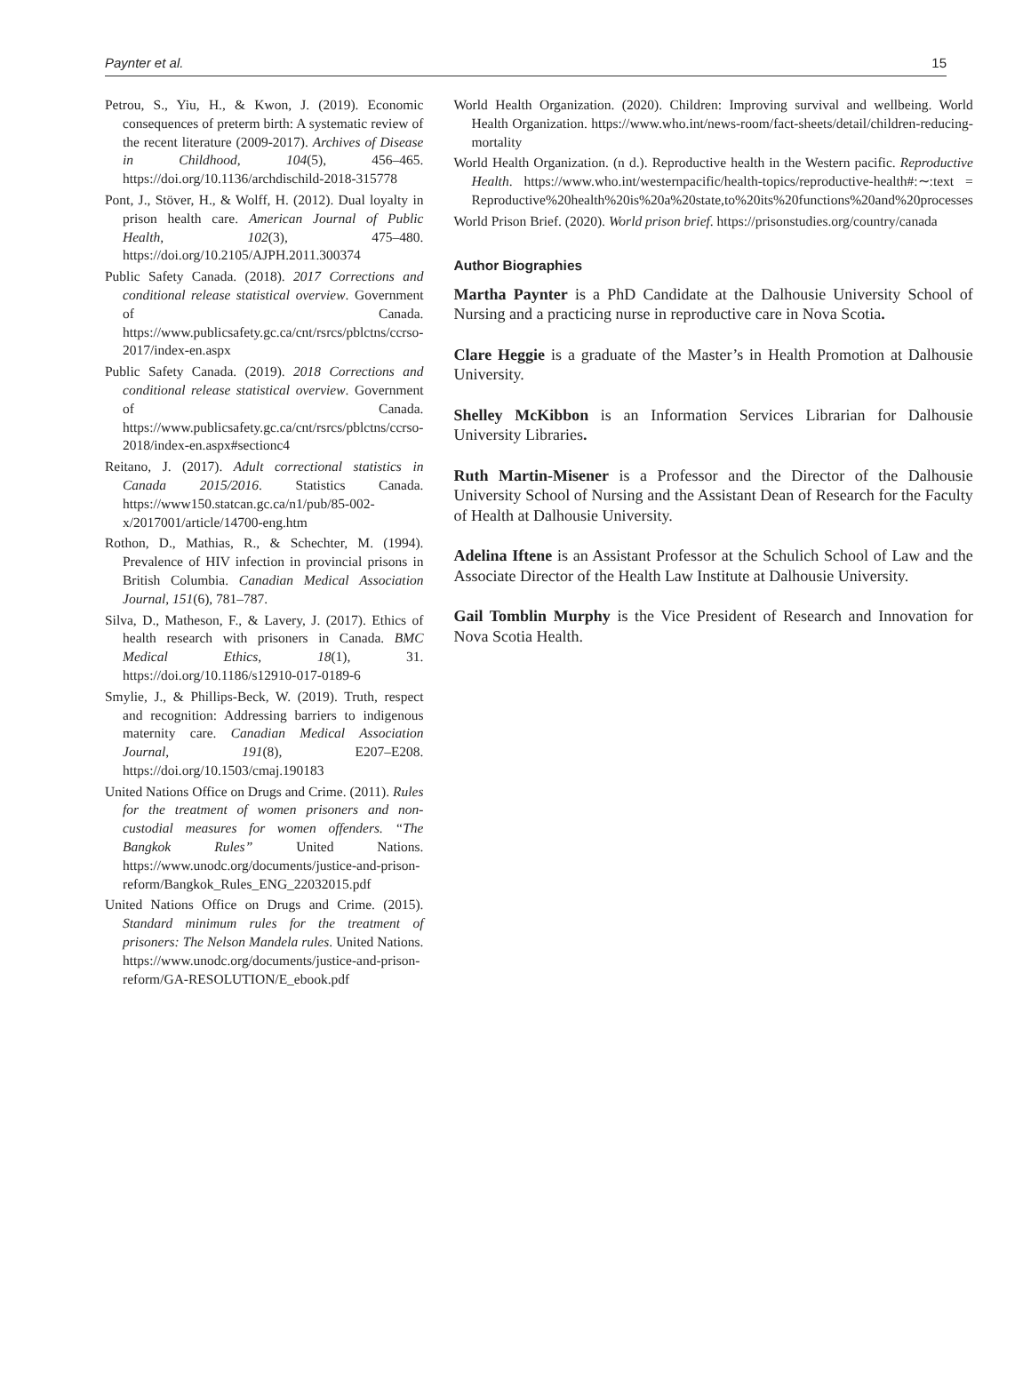Paynter et al. 15
Petrou, S., Yiu, H., & Kwon, J. (2019). Economic consequences of preterm birth: A systematic review of the recent literature (2009-2017). Archives of Disease in Childhood, 104(5), 456–465. https://doi.org/10.1136/archdischild-2018-315778
Pont, J., Stöver, H., & Wolff, H. (2012). Dual loyalty in prison health care. American Journal of Public Health, 102(3), 475–480. https://doi.org/10.2105/AJPH.2011.300374
Public Safety Canada. (2018). 2017 Corrections and conditional release statistical overview. Government of Canada. https://www.publicsafety.gc.ca/cnt/rsrcs/pblctns/ccrso-2017/index-en.aspx
Public Safety Canada. (2019). 2018 Corrections and conditional release statistical overview. Government of Canada. https://www.publicsafety.gc.ca/cnt/rsrcs/pblctns/ccrso-2018/index-en.aspx#sectionc4
Reitano, J. (2017). Adult correctional statistics in Canada 2015/2016. Statistics Canada. https://www150.statcan.gc.ca/n1/pub/85-002-x/2017001/article/14700-eng.htm
Rothon, D., Mathias, R., & Schechter, M. (1994). Prevalence of HIV infection in provincial prisons in British Columbia. Canadian Medical Association Journal, 151(6), 781–787.
Silva, D., Matheson, F., & Lavery, J. (2017). Ethics of health research with prisoners in Canada. BMC Medical Ethics, 18(1), 31. https://doi.org/10.1186/s12910-017-0189-6
Smylie, J., & Phillips-Beck, W. (2019). Truth, respect and recognition: Addressing barriers to indigenous maternity care. Canadian Medical Association Journal, 191(8), E207–E208. https://doi.org/10.1503/cmaj.190183
United Nations Office on Drugs and Crime. (2011). Rules for the treatment of women prisoners and non-custodial measures for women offenders. “The Bangkok Rules” United Nations. https://www.unodc.org/documents/justice-and-prison-reform/Bangkok_Rules_ENG_22032015.pdf
United Nations Office on Drugs and Crime. (2015). Standard minimum rules for the treatment of prisoners: The Nelson Mandela rules. United Nations. https://www.unodc.org/documents/justice-and-prison-reform/GA-RESOLUTION/E_ebook.pdf
World Health Organization. (2020). Children: Improving survival and wellbeing. World Health Organization. https://www.who.int/news-room/fact-sheets/detail/children-reducing-mortality
World Health Organization. (n d.). Reproductive health in the Western pacific. Reproductive Health. https://www.who.int/westernpacific/health-topics/reproductive-health#:∼:text = Reproductive%20health%20is%20a%20state,to%20its%20functions%20and%20processes
World Prison Brief. (2020). World prison brief. https://prisonstudies.org/country/canada
Author Biographies
Martha Paynter is a PhD Candidate at the Dalhousie University School of Nursing and a practicing nurse in reproductive care in Nova Scotia.
Clare Heggie is a graduate of the Master’s in Health Promotion at Dalhousie University.
Shelley McKibbon is an Information Services Librarian for Dalhousie University Libraries.
Ruth Martin-Misener is a Professor and the Director of the Dalhousie University School of Nursing and the Assistant Dean of Research for the Faculty of Health at Dalhousie University.
Adelina Iftene is an Assistant Professor at the Schulich School of Law and the Associate Director of the Health Law Institute at Dalhousie University.
Gail Tomblin Murphy is the Vice President of Research and Innovation for Nova Scotia Health.